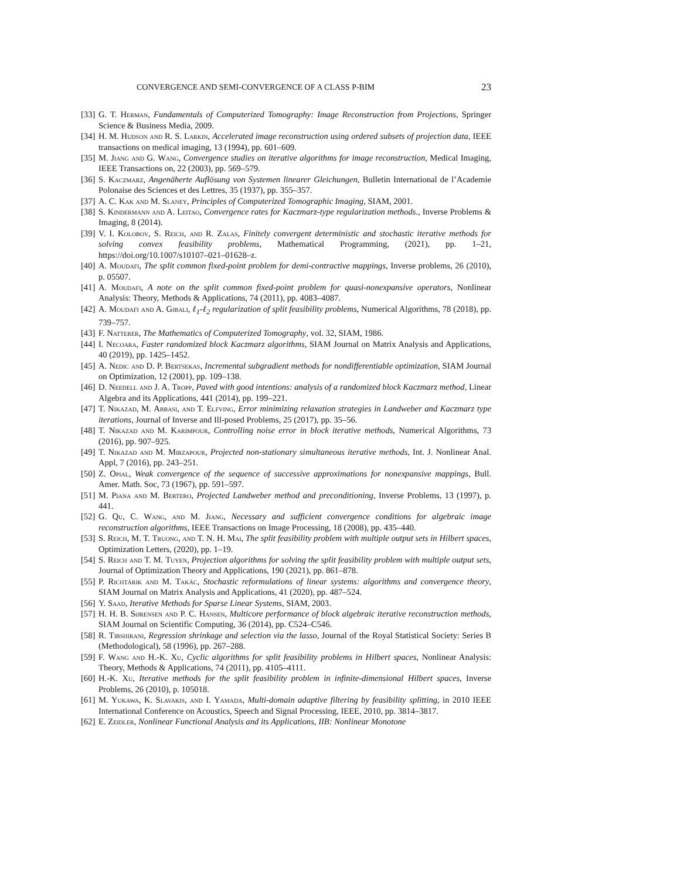CONVERGENCE AND SEMI-CONVERGENCE OF A CLASS P-BIM 23
[33] G. T. Herman, Fundamentals of Computerized Tomography: Image Reconstruction from Projections, Springer Science & Business Media, 2009.
[34] H. M. Hudson and R. S. Larkin, Accelerated image reconstruction using ordered subsets of projection data, IEEE transactions on medical imaging, 13 (1994), pp. 601–609.
[35] M. Jiang and G. Wang, Convergence studies on iterative algorithms for image reconstruction, Medical Imaging, IEEE Transactions on, 22 (2003), pp. 569–579.
[36] S. Kaczmarz, Angenäherte Auflösung von Systemen linearer Gleichungen, Bulletin International de l’Academie Polonaise des Sciences et des Lettres, 35 (1937), pp. 355–357.
[37] A. C. Kak and M. Slaney, Principles of Computerized Tomographic Imaging, SIAM, 2001.
[38] S. Kindermann and A. Leitao, Convergence rates for Kaczmarz-type regularization methods., Inverse Problems & Imaging, 8 (2014).
[39] V. I. Kolobov, S. Reich, and R. Zalas, Finitely convergent deterministic and stochastic iterative methods for solving convex feasibility problems, Mathematical Programming, (2021), pp. 1–21, https://doi.org/10.1007/s10107–021–01628–z.
[40] A. Moudafi, The split common fixed-point problem for demi-contractive mappings, Inverse problems, 26 (2010), p. 05507.
[41] A. Moudafi, A note on the split common fixed-point problem for quasi-nonexpansive operators, Nonlinear Analysis: Theory, Methods & Applications, 74 (2011), pp. 4083–4087.
[42] A. Moudafi and A. Gibali, ℓ<sub>1</sub>-ℓ<sub>2</sub> regularization of split feasibility problems, Numerical Algorithms, 78 (2018), pp. 739–757.
[43] F. Natterer, The Mathematics of Computerized Tomography, vol. 32, SIAM, 1986.
[44] I. Necoara, Faster randomized block Kaczmarz algorithms, SIAM Journal on Matrix Analysis and Applications, 40 (2019), pp. 1425–1452.
[45] A. Nedic and D. P. Bertsekas, Incremental subgradient methods for nondifferentiable optimization, SIAM Journal on Optimization, 12 (2001), pp. 109–138.
[46] D. Needell and J. A. Tropp, Paved with good intentions: analysis of a randomized block Kaczmarz method, Linear Algebra and its Applications, 441 (2014), pp. 199–221.
[47] T. Nikazad, M. Abbasi, and T. Elfving, Error minimizing relaxation strategies in Landweber and Kaczmarz type iterations, Journal of Inverse and Ill-posed Problems, 25 (2017), pp. 35–56.
[48] T. Nikazad and M. Karimpour, Controlling noise error in block iterative methods, Numerical Algorithms, 73 (2016), pp. 907–925.
[49] T. Nikazad and M. Mirzapour, Projected non-stationary simultaneous iterative methods, Int. J. Nonlinear Anal. Appl, 7 (2016), pp. 243–251.
[50] Z. Opial, Weak convergence of the sequence of successive approximations for nonexpansive mappings, Bull. Amer. Math. Soc, 73 (1967), pp. 591–597.
[51] M. Piana and M. Bertero, Projected Landweber method and preconditioning, Inverse Problems, 13 (1997), p. 441.
[52] G. Qu, C. Wang, and M. Jiang, Necessary and sufficient convergence conditions for algebraic image reconstruction algorithms, IEEE Transactions on Image Processing, 18 (2008), pp. 435–440.
[53] S. Reich, M. T. Truong, and T. N. H. Mai, The split feasibility problem with multiple output sets in Hilbert spaces, Optimization Letters, (2020), pp. 1–19.
[54] S. Reich and T. M. Tuyen, Projection algorithms for solving the split feasibility problem with multiple output sets, Journal of Optimization Theory and Applications, 190 (2021), pp. 861–878.
[55] P. Richtárik and M. Takác, Stochastic reformulations of linear systems: algorithms and convergence theory, SIAM Journal on Matrix Analysis and Applications, 41 (2020), pp. 487–524.
[56] Y. Saad, Iterative Methods for Sparse Linear Systems, SIAM, 2003.
[57] H. H. B. Sørensen and P. C. Hansen, Multicore performance of block algebraic iterative reconstruction methods, SIAM Journal on Scientific Computing, 36 (2014), pp. C524–C546.
[58] R. Tibshirani, Regression shrinkage and selection via the lasso, Journal of the Royal Statistical Society: Series B (Methodological), 58 (1996), pp. 267–288.
[59] F. Wang and H.-K. Xu, Cyclic algorithms for split feasibility problems in Hilbert spaces, Nonlinear Analysis: Theory, Methods & Applications, 74 (2011), pp. 4105–4111.
[60] H.-K. Xu, Iterative methods for the split feasibility problem in infinite-dimensional Hilbert spaces, Inverse Problems, 26 (2010), p. 105018.
[61] M. Yukawa, K. Slavakis, and I. Yamada, Multi-domain adaptive filtering by feasibility splitting, in 2010 IEEE International Conference on Acoustics, Speech and Signal Processing, IEEE, 2010, pp. 3814–3817.
[62] E. Zeidler, Nonlinear Functional Analysis and its Applications, IIB: Nonlinear Monotone